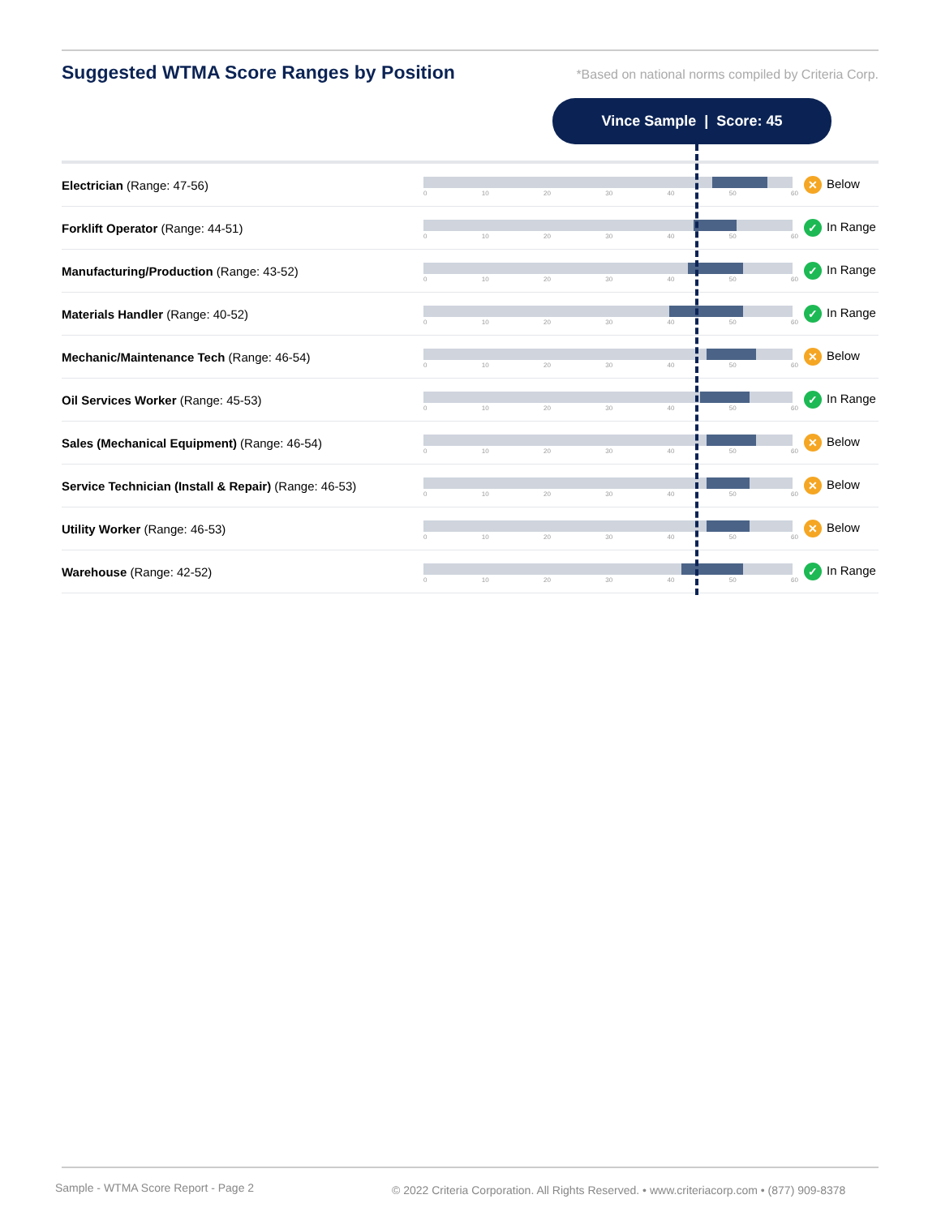Suggested WTMA Score Ranges by Position
*Based on national norms compiled by Criteria Corp.
Vince Sample | Score: 45
| Electrician (Range: 47-56) | 0 10 20 30 40 50 60 | ✕ Below |
| Forklift Operator (Range: 44-51) | 0 10 20 30 40 50 60 | ✓ In Range |
| Manufacturing/Production (Range: 43-52) | 0 10 20 30 40 50 60 | ✓ In Range |
| Materials Handler (Range: 40-52) | 0 10 20 30 40 50 60 | ✓ In Range |
| Mechanic/Maintenance Tech (Range: 46-54) | 0 10 20 30 40 50 60 | ✕ Below |
| Oil Services Worker (Range: 45-53) | 0 10 20 30 40 50 60 | ✓ In Range |
| Sales (Mechanical Equipment) (Range: 46-54) | 0 10 20 30 40 50 60 | ✕ Below |
| Service Technician (Install & Repair) (Range: 46-53) | 0 10 20 30 40 50 60 | ✕ Below |
| Utility Worker (Range: 46-53) | 0 10 20 30 40 50 60 | ✕ Below |
| Warehouse (Range: 42-52) | 0 10 20 30 40 50 60 | ✓ In Range |
Sample - WTMA Score Report - Page 2
© 2022 Criteria Corporation. All Rights Reserved. • www.criteriacorp.com • (877) 909-8378